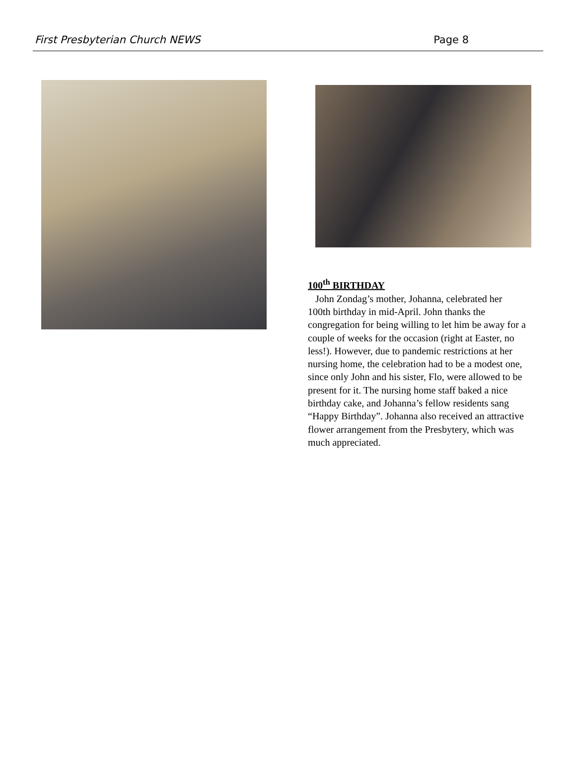First Presbyterian Church NEWS Page 8
100<sup>th</sup> BIRTHDAY
John Zondag’s mother, Johanna, celebrated her 100th birthday in mid-April. John thanks the congregation for being willing to let him be away for a couple of weeks for the occasion (right at Easter, no less!). However, due to pandemic restrictions at her nursing home, the celebration had to be a modest one, since only John and his sister, Flo, were allowed to be present for it. The nursing home staff baked a nice birthday cake, and Johanna’s fellow residents sang “Happy Birthday”. Johanna also received an attractive flower arrangement from the Presbytery, which was much appreciated.